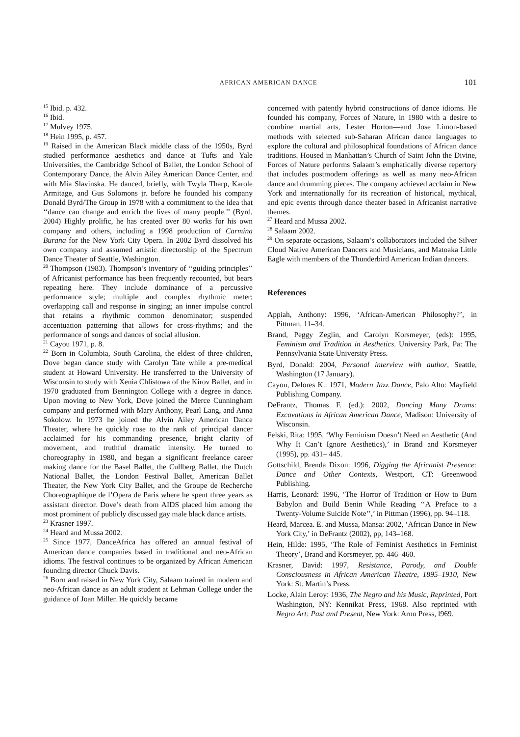AFRICAN AMERICAN DANCE 101
<sup>15</sup> Ibid. p. 432.
<sup>16</sup> Ibid.
<sup>17</sup> Mulvey 1975.
<sup>18</sup> Hein 1995, p. 457.
<sup>19</sup> Raised in the American Black middle class of the 1950s, Byrd studied performance aesthetics and dance at Tufts and Yale Universities, the Cambridge School of Ballet, the London School of Contemporary Dance, the Alvin Ailey American Dance Center, and with Mia Slavinska. He danced, briefly, with Twyla Tharp, Karole Armitage, and Gus Solomons jr. before he founded his company Donald Byrd/The Group in 1978 with a commitment to the idea that ‘‘dance can change and enrich the lives of many people.’’ (Byrd, 2004) Highly prolific, he has created over 80 works for his own company and others, including a 1998 production of Carmina Burana for the New York City Opera. In 2002 Byrd dissolved his own company and assumed artistic directorship of the Spectrum Dance Theater of Seattle, Washington.
<sup>20</sup> Thompson (1983). Thompson’s inventory of ‘‘guiding principles’’ of Africanist performance has been frequently recounted, but bears repeating here. They include dominance of a percussive performance style; multiple and complex rhythmic meter; overlapping call and response in singing; an inner impulse control that retains a rhythmic common denominator; suspended accentuation patterning that allows for cross-rhythms; and the performance of songs and dances of social allusion.
<sup>21</sup> Cayou 1971, p. 8.
<sup>22</sup> Born in Columbia, South Carolina, the eldest of three children, Dove began dance study with Carolyn Tate while a pre-medical student at Howard University. He transferred to the University of Wisconsin to study with Xenia Chlistowa of the Kirov Ballet, and in 1970 graduated from Bennington College with a degree in dance. Upon moving to New York, Dove joined the Merce Cunningham company and performed with Mary Anthony, Pearl Lang, and Anna Sokolow. In 1973 he joined the Alvin Ailey American Dance Theater, where he quickly rose to the rank of principal dancer acclaimed for his commanding presence, bright clarity of movement, and truthful dramatic intensity. He turned to choreography in 1980, and began a significant freelance career making dance for the Basel Ballet, the Cullberg Ballet, the Dutch National Ballet, the London Festival Ballet, American Ballet Theater, the New York City Ballet, and the Groupe de Recherche Choreographique de l’Opera de Paris where he spent three years as assistant director. Dove’s death from AIDS placed him among the most prominent of publicly discussed gay male black dance artists.
<sup>23</sup> Krasner 1997.
<sup>24</sup> Heard and Mussa 2002.
<sup>25</sup> Since 1977, DanceAfrica has offered an annual festival of American dance companies based in traditional and neo-African idioms. The festival continues to be organized by African American founding director Chuck Davis.
<sup>26</sup> Born and raised in New York City, Salaam trained in modern and neo-African dance as an adult student at Lehman College under the guidance of Joan Miller. He quickly became
concerned with patently hybrid constructions of dance idioms. He founded his company, Forces of Nature, in 1980 with a desire to combine martial arts, Lester Horton—and Jose Limon-based methods with selected sub-Saharan African dance languages to explore the cultural and philosophical foundations of African dance traditions. Housed in Manhattan’s Church of Saint John the Divine, Forces of Nature performs Salaam’s emphatically diverse repertory that includes postmodern offerings as well as many neo-African dance and drumming pieces. The company achieved acclaim in New York and internationally for its recreation of historical, mythical, and epic events through dance theater based in Africanist narrative themes.
<sup>27</sup> Heard and Mussa 2002.
<sup>28</sup> Salaam 2002.
<sup>29</sup> On separate occasions, Salaam’s collaborators included the Silver Cloud Native American Dancers and Musicians, and Matoaka Little Eagle with members of the Thunderbird American Indian dancers.
References
Appiah, Anthony: 1996, ‘African-American Philosophy?’, in Pittman, 11–34.
Brand, Peggy Zeglin, and Carolyn Korsmeyer, (eds): 1995, Feminism and Tradition in Aesthetics. University Park, Pa: The Pennsylvania State University Press.
Byrd, Donald: 2004, Personal interview with author, Seattle, Washington (17 January).
Cayou, Delores K.: 1971, Modern Jazz Dance, Palo Alto: Mayfield Publishing Company.
DeFrantz, Thomas F. (ed.): 2002, Dancing Many Drums: Excavations in African American Dance, Madison: University of Wisconsin.
Felski, Rita: 1995, ‘Why Feminism Doesn’t Need an Aesthetic (And Why It Can’t Ignore Aesthetics),’ in Brand and Korsmeyer (1995), pp. 431– 445.
Gottschild, Brenda Dixon: 1996, Digging the Africanist Presence: Dance and Other Contexts, Westport, CT: Greenwood Publishing.
Harris, Leonard: 1996, ‘The Horror of Tradition or How to Burn Babylon and Build Benin While Reading ‘‘A Preface to a Twenty-Volume Suicide Note’’,’ in Pittman (1996), pp. 94–118.
Heard, Marcea. E. and Mussa, Mansa: 2002, ‘African Dance in New York City,’ in DeFrantz (2002), pp, 143–168.
Hein, Hilde: 1995, ‘The Role of Feminist Aesthetics in Feminist Theory’, Brand and Korsmeyer, pp. 446–460.
Krasner, David: 1997, Resistance, Parody, and Double Consciousness in African American Theatre, 1895–1910, New York: St. Martin’s Press.
Locke, Alain Leroy: 1936, The Negro and his Music, Reprinted, Port Washington, NY: Kennikat Press, 1968. Also reprinted with Negro Art: Past and Present, New York: Arno Press, l969.